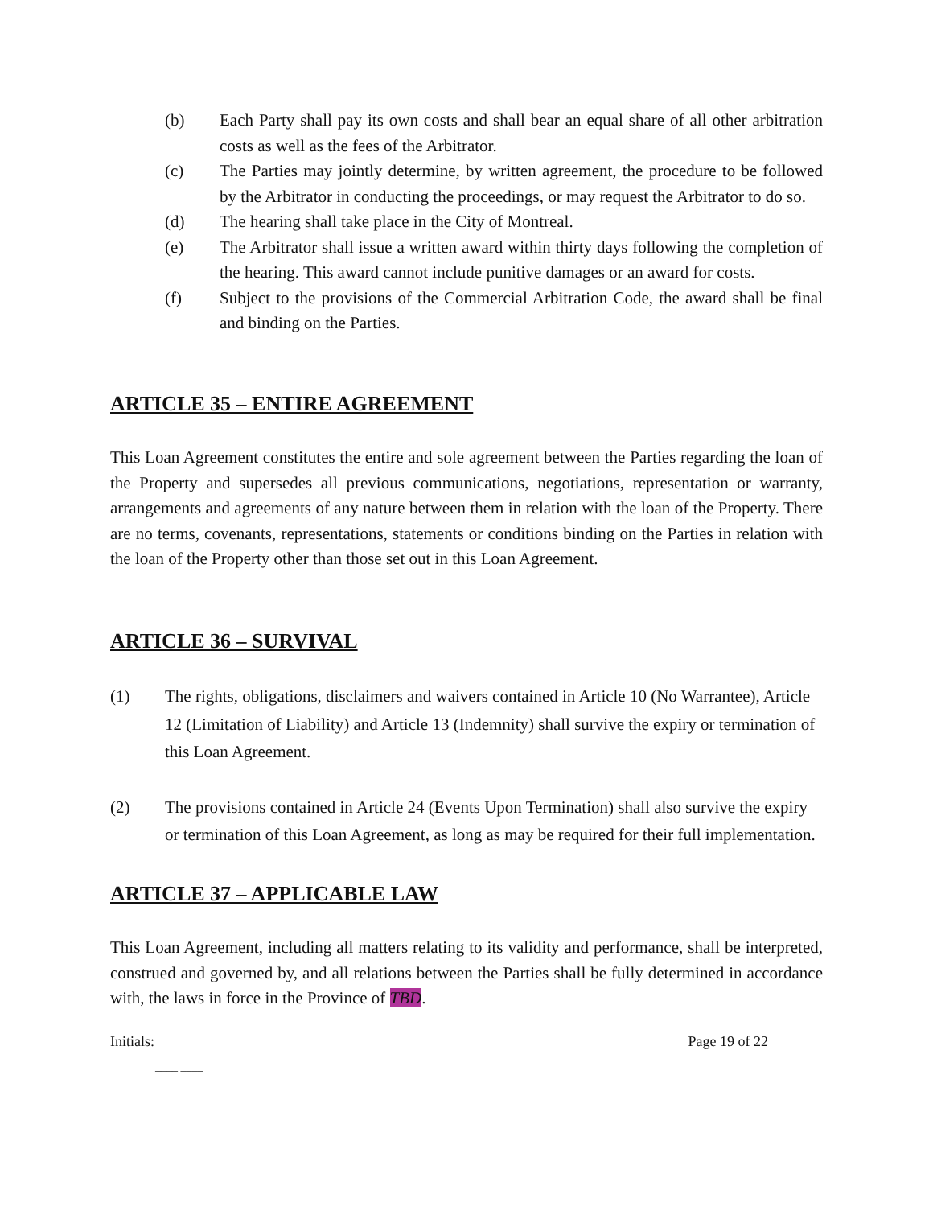(b) Each Party shall pay its own costs and shall bear an equal share of all other arbitration costs as well as the fees of the Arbitrator.
(c) The Parties may jointly determine, by written agreement, the procedure to be followed by the Arbitrator in conducting the proceedings, or may request the Arbitrator to do so.
(d) The hearing shall take place in the City of Montreal.
(e) The Arbitrator shall issue a written award within thirty days following the completion of the hearing. This award cannot include punitive damages or an award for costs.
(f) Subject to the provisions of the Commercial Arbitration Code, the award shall be final and binding on the Parties.
ARTICLE 35 – ENTIRE AGREEMENT
This Loan Agreement constitutes the entire and sole agreement between the Parties regarding the loan of the Property and supersedes all previous communications, negotiations, representation or warranty, arrangements and agreements of any nature between them in relation with the loan of the Property. There are no terms, covenants, representations, statements or conditions binding on the Parties in relation with the loan of the Property other than those set out in this Loan Agreement.
ARTICLE 36 – SURVIVAL
(1) The rights, obligations, disclaimers and waivers contained in Article 10 (No Warrantee), Article 12 (Limitation of Liability) and Article 13 (Indemnity) shall survive the expiry or termination of this Loan Agreement.
(2) The provisions contained in Article 24 (Events Upon Termination) shall also survive the expiry or termination of this Loan Agreement, as long as may be required for their full implementation.
ARTICLE 37 – APPLICABLE LAW
This Loan Agreement, including all matters relating to its validity and performance, shall be interpreted, construed and governed by, and all relations between the Parties shall be fully determined in accordance with, the laws in force in the Province of TBD.
Initials: Page 19 of 22
____ ____